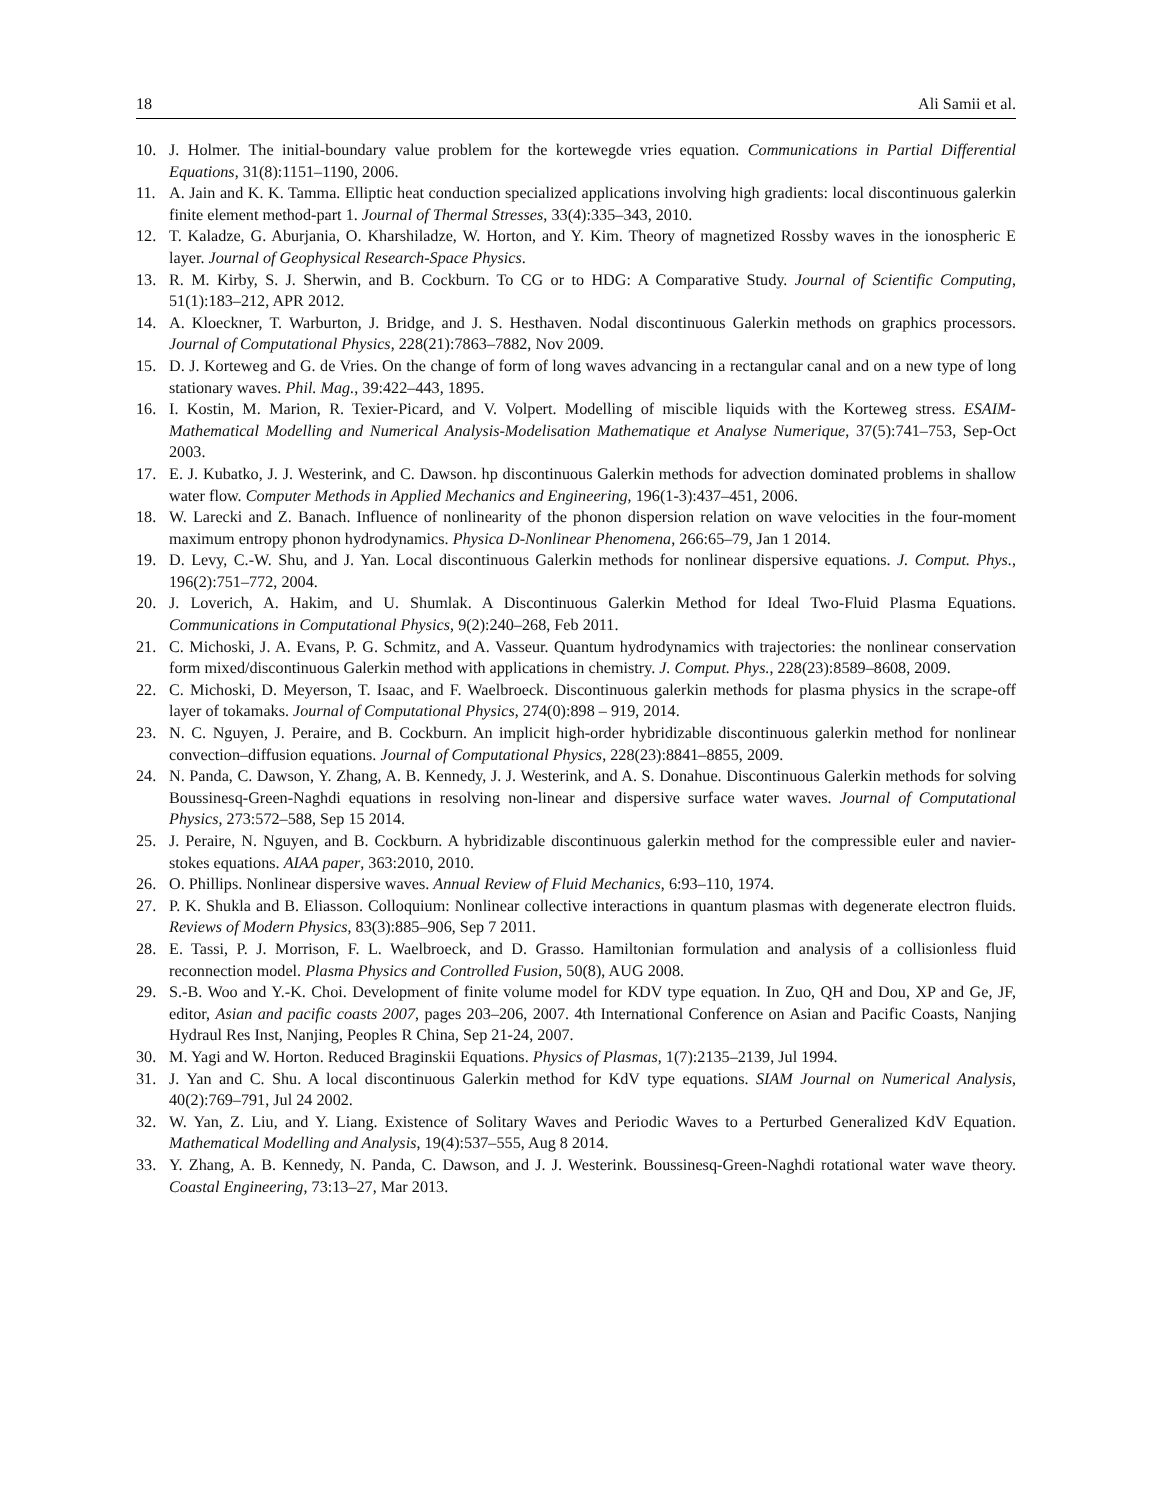18 Ali Samii et al.
10. J. Holmer. The initial-boundary value problem for the kortewegde vries equation. Communications in Partial Differential Equations, 31(8):1151–1190, 2006.
11. A. Jain and K. K. Tamma. Elliptic heat conduction specialized applications involving high gradients: local discontinuous galerkin finite element method-part 1. Journal of Thermal Stresses, 33(4):335–343, 2010.
12. T. Kaladze, G. Aburjania, O. Kharshiladze, W. Horton, and Y. Kim. Theory of magnetized Rossby waves in the ionospheric E layer. Journal of Geophysical Research-Space Physics.
13. R. M. Kirby, S. J. Sherwin, and B. Cockburn. To CG or to HDG: A Comparative Study. Journal of Scientific Computing, 51(1):183–212, APR 2012.
14. A. Kloeckner, T. Warburton, J. Bridge, and J. S. Hesthaven. Nodal discontinuous Galerkin methods on graphics processors. Journal of Computational Physics, 228(21):7863–7882, Nov 2009.
15. D. J. Korteweg and G. de Vries. On the change of form of long waves advancing in a rectangular canal and on a new type of long stationary waves. Phil. Mag., 39:422–443, 1895.
16. I. Kostin, M. Marion, R. Texier-Picard, and V. Volpert. Modelling of miscible liquids with the Korteweg stress. ESAIM-Mathematical Modelling and Numerical Analysis-Modelisation Mathematique et Analyse Numerique, 37(5):741–753, Sep-Oct 2003.
17. E. J. Kubatko, J. J. Westerink, and C. Dawson. hp discontinuous Galerkin methods for advection dominated problems in shallow water flow. Computer Methods in Applied Mechanics and Engineering, 196(1-3):437–451, 2006.
18. W. Larecki and Z. Banach. Influence of nonlinearity of the phonon dispersion relation on wave velocities in the four-moment maximum entropy phonon hydrodynamics. Physica D-Nonlinear Phenomena, 266:65–79, Jan 1 2014.
19. D. Levy, C.-W. Shu, and J. Yan. Local discontinuous Galerkin methods for nonlinear dispersive equations. J. Comput. Phys., 196(2):751–772, 2004.
20. J. Loverich, A. Hakim, and U. Shumlak. A Discontinuous Galerkin Method for Ideal Two-Fluid Plasma Equations. Communications in Computational Physics, 9(2):240–268, Feb 2011.
21. C. Michoski, J. A. Evans, P. G. Schmitz, and A. Vasseur. Quantum hydrodynamics with trajectories: the nonlinear conservation form mixed/discontinuous Galerkin method with applications in chemistry. J. Comput. Phys., 228(23):8589–8608, 2009.
22. C. Michoski, D. Meyerson, T. Isaac, and F. Waelbroeck. Discontinuous galerkin methods for plasma physics in the scrape-off layer of tokamaks. Journal of Computational Physics, 274(0):898 – 919, 2014.
23. N. C. Nguyen, J. Peraire, and B. Cockburn. An implicit high-order hybridizable discontinuous galerkin method for nonlinear convection–diffusion equations. Journal of Computational Physics, 228(23):8841–8855, 2009.
24. N. Panda, C. Dawson, Y. Zhang, A. B. Kennedy, J. J. Westerink, and A. S. Donahue. Discontinuous Galerkin methods for solving Boussinesq-Green-Naghdi equations in resolving non-linear and dispersive surface water waves. Journal of Computational Physics, 273:572–588, Sep 15 2014.
25. J. Peraire, N. Nguyen, and B. Cockburn. A hybridizable discontinuous galerkin method for the compressible euler and navier-stokes equations. AIAA paper, 363:2010, 2010.
26. O. Phillips. Nonlinear dispersive waves. Annual Review of Fluid Mechanics, 6:93–110, 1974.
27. P. K. Shukla and B. Eliasson. Colloquium: Nonlinear collective interactions in quantum plasmas with degenerate electron fluids. Reviews of Modern Physics, 83(3):885–906, Sep 7 2011.
28. E. Tassi, P. J. Morrison, F. L. Waelbroeck, and D. Grasso. Hamiltonian formulation and analysis of a collisionless fluid reconnection model. Plasma Physics and Controlled Fusion, 50(8), AUG 2008.
29. S.-B. Woo and Y.-K. Choi. Development of finite volume model for KDV type equation. In Zuo, QH and Dou, XP and Ge, JF, editor, Asian and pacific coasts 2007, pages 203–206, 2007. 4th International Conference on Asian and Pacific Coasts, Nanjing Hydraul Res Inst, Nanjing, Peoples R China, Sep 21-24, 2007.
30. M. Yagi and W. Horton. Reduced Braginskii Equations. Physics of Plasmas, 1(7):2135–2139, Jul 1994.
31. J. Yan and C. Shu. A local discontinuous Galerkin method for KdV type equations. SIAM Journal on Numerical Analysis, 40(2):769–791, Jul 24 2002.
32. W. Yan, Z. Liu, and Y. Liang. Existence of Solitary Waves and Periodic Waves to a Perturbed Generalized KdV Equation. Mathematical Modelling and Analysis, 19(4):537–555, Aug 8 2014.
33. Y. Zhang, A. B. Kennedy, N. Panda, C. Dawson, and J. J. Westerink. Boussinesq-Green-Naghdi rotational water wave theory. Coastal Engineering, 73:13–27, Mar 2013.